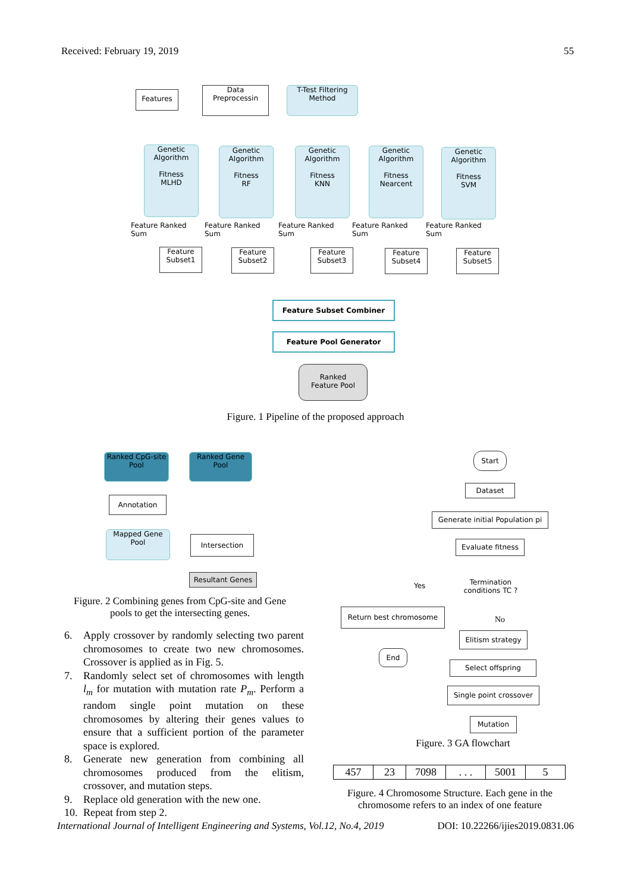Received: February 19, 2019 55
Features
Data
Preprocessin
T-Test Filtering
Method
Genetic Algorithm
Fitness
MLHD
Genetic Algorithm
Fitness
RF
Genetic Algorithm
Fitness
KNN
Genetic Algorithm
Fitness
Nearcent
Genetic Algorithm
Fitness
SVM
Feature Ranked Sum Feature Ranked Sum Feature Ranked Sum Feature Ranked Sum Feature Ranked Sum
Feature Subset1
Feature Subset2
Feature Subset3
Feature Subset4
Feature Subset5
Feature Subset Combiner
Feature Pool Generator
Ranked
Feature Pool
Figure. 1 Pipeline of the proposed approach
Ranked CpG-site Pool
Ranked Gene Pool
Annotation
Mapped Gene Pool
Intersection
Resultant Genes
Figure. 2 Combining genes from CpG-site and Gene pools to get the intersecting genes.
Start
Dataset
Generate initial Population pi
Evaluate fitness
Termination conditions TC ?
Yes
Return best chromosome
No
Elitism strategy
End
Select offspring
Single point crossover
Mutation
Figure. 3 GA flowchart
| 457 | 23 | 7098 | . . . | 5001 | 5 |
Figure. 4 Chromosome Structure. Each gene in the chromosome refers to an index of one feature
6. Apply crossover by randomly selecting two parent chromosomes to create two new chromosomes. Crossover is applied as in Fig. 5.
7. Randomly select set of chromosomes with length l<sub>m</sub> for mutation with mutation rate P<sub>m</sub>. Perform a random single point mutation on these chromosomes by altering their genes values to ensure that a sufficient portion of the parameter space is explored.
8. Generate new generation from combining all chromosomes produced from the elitism, crossover, and mutation steps.
9. Replace old generation with the new one.
10. Repeat from step 2.
International Journal of Intelligent Engineering and Systems, Vol.12, No.4, 2019 DOI: 10.22266/ijies2019.0831.06